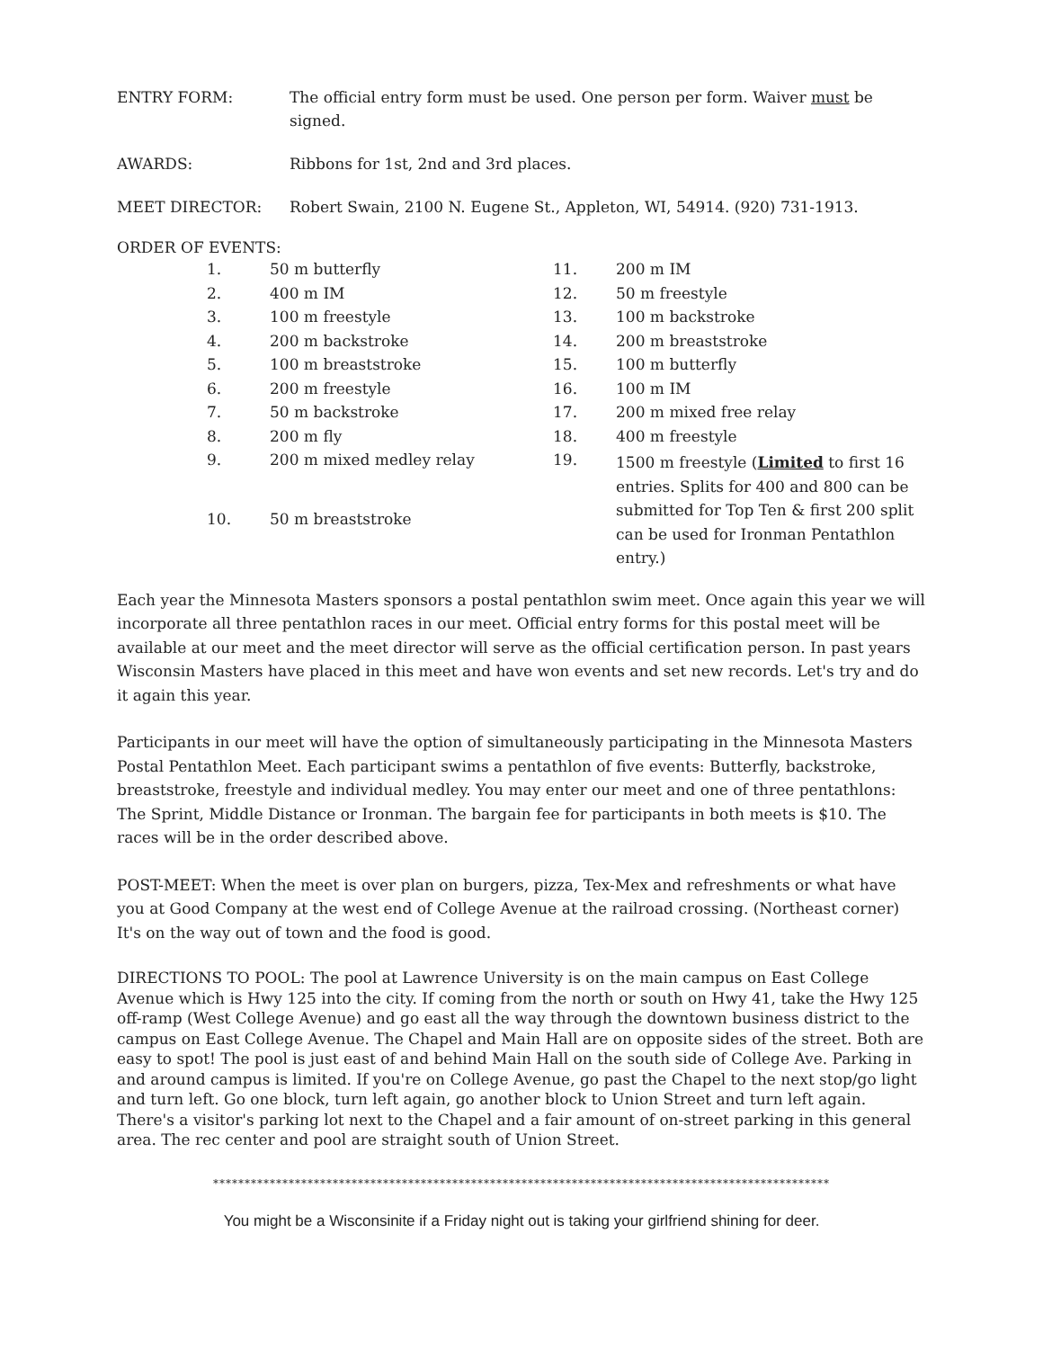ENTRY FORM: The official entry form must be used. One person per form. Waiver must be signed.
AWARDS: Ribbons for 1st, 2nd and 3rd places.
MEET DIRECTOR: Robert Swain, 2100 N. Eugene St., Appleton, WI, 54914. (920) 731-1913.
ORDER OF EVENTS:
| 1. | 50 m butterfly | 11. | 200 m IM |
| 2. | 400 m IM | 12. | 50 m freestyle |
| 3. | 100 m freestyle | 13. | 100 m backstroke |
| 4. | 200 m backstroke | 14. | 200 m breaststroke |
| 5. | 100 m breaststroke | 15. | 100 m butterfly |
| 6. | 200 m freestyle | 16. | 100 m IM |
| 7. | 50 m backstroke | 17. | 200 m mixed free relay |
| 8. | 200 m fly | 18. | 400 m freestyle |
| 9. | 200 m mixed medley relay | 19. | 1500 m freestyle ( Limited to first 16 entries. Splits for 400 and 800 can be submitted for Top Ten & first 200 split can be used for Ironman Pentathlon entry.) |
| 10. | 50 m breaststroke | | |
Each year the Minnesota Masters sponsors a postal pentathlon swim meet. Once again this year we will incorporate all three pentathlon races in our meet. Official entry forms for this postal meet will be available at our meet and the meet director will serve as the official certification person. In past years Wisconsin Masters have placed in this meet and have won events and set new records. Let's try and do it again this year.
Participants in our meet will have the option of simultaneously participating in the Minnesota Masters Postal Pentathlon Meet. Each participant swims a pentathlon of five events: Butterfly, backstroke, breaststroke, freestyle and individual medley. You may enter our meet and one of three pentathlons: The Sprint, Middle Distance or Ironman. The bargain fee for participants in both meets is $10. The races will be in the order described above.
POST-MEET: When the meet is over plan on burgers, pizza, Tex-Mex and refreshments or what have you at Good Company at the west end of College Avenue at the railroad crossing. (Northeast corner) It's on the way out of town and the food is good.
DIRECTIONS TO POOL: The pool at Lawrence University is on the main campus on East College Avenue which is Hwy 125 into the city. If coming from the north or south on Hwy 41, take the Hwy 125 off-ramp (West College Avenue) and go east all the way through the downtown business district to the campus on East College Avenue. The Chapel and Main Hall are on opposite sides of the street. Both are easy to spot! The pool is just east of and behind Main Hall on the south side of College Ave. Parking in and around campus is limited. If you're on College Avenue, go past the Chapel to the next stop/go light and turn left. Go one block, turn left again, go another block to Union Street and turn left again. There's a visitor's parking lot next to the Chapel and a fair amount of on-street parking in this general area. The rec center and pool are straight south of Union Street.
**************************************************************************************************
You might be a Wisconsinite if a Friday night out is taking your girlfriend shining for deer.